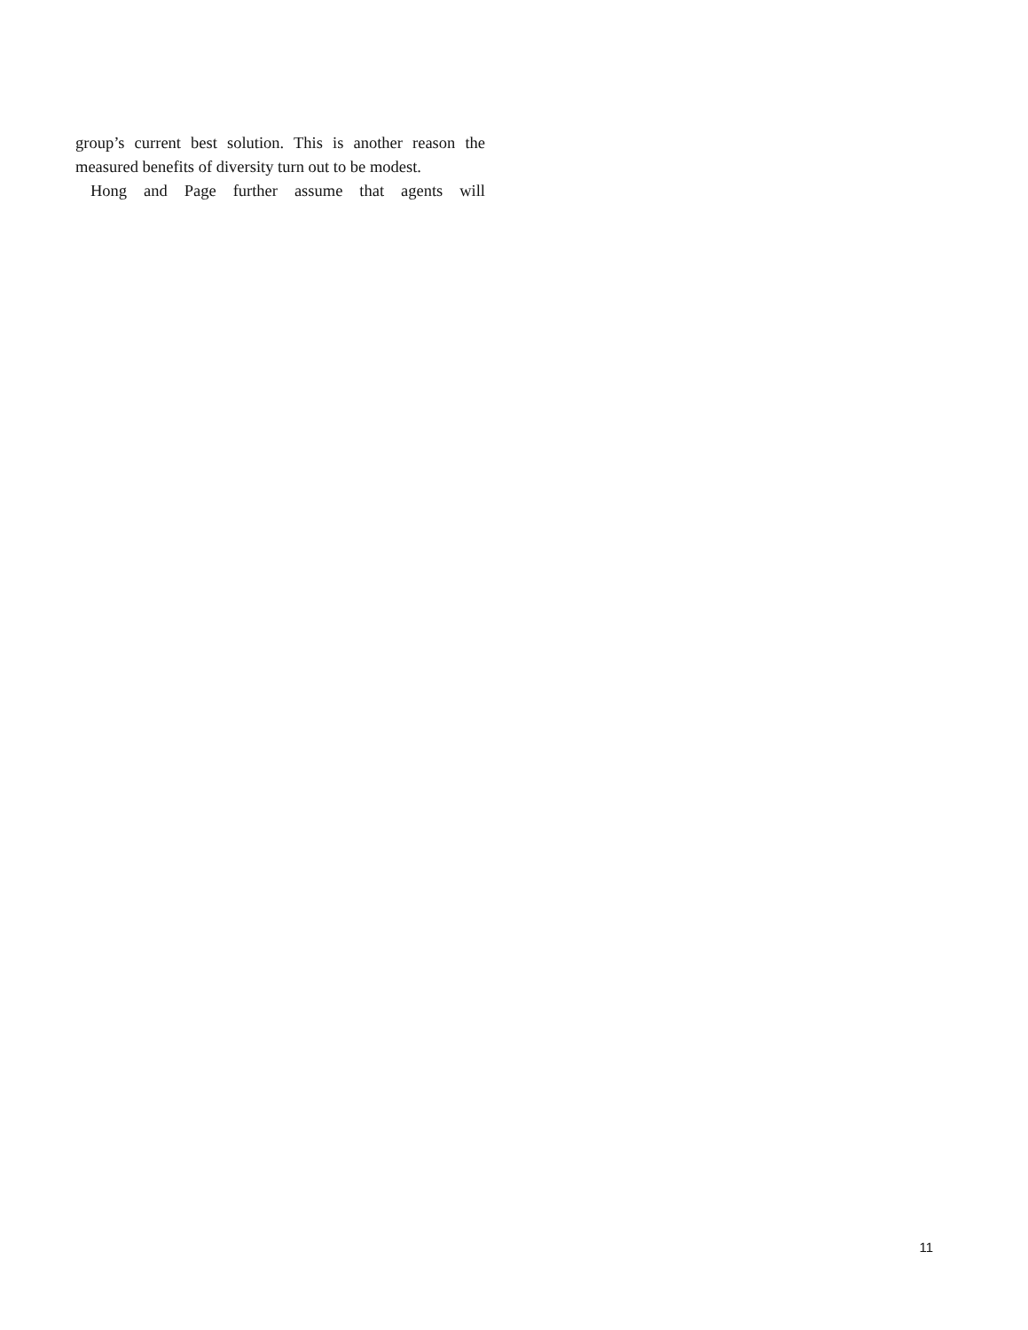group’s current best solution. This is another reason the measured benefits of diversity turn out to be modest.
Hong and Page further assume that agents will
11